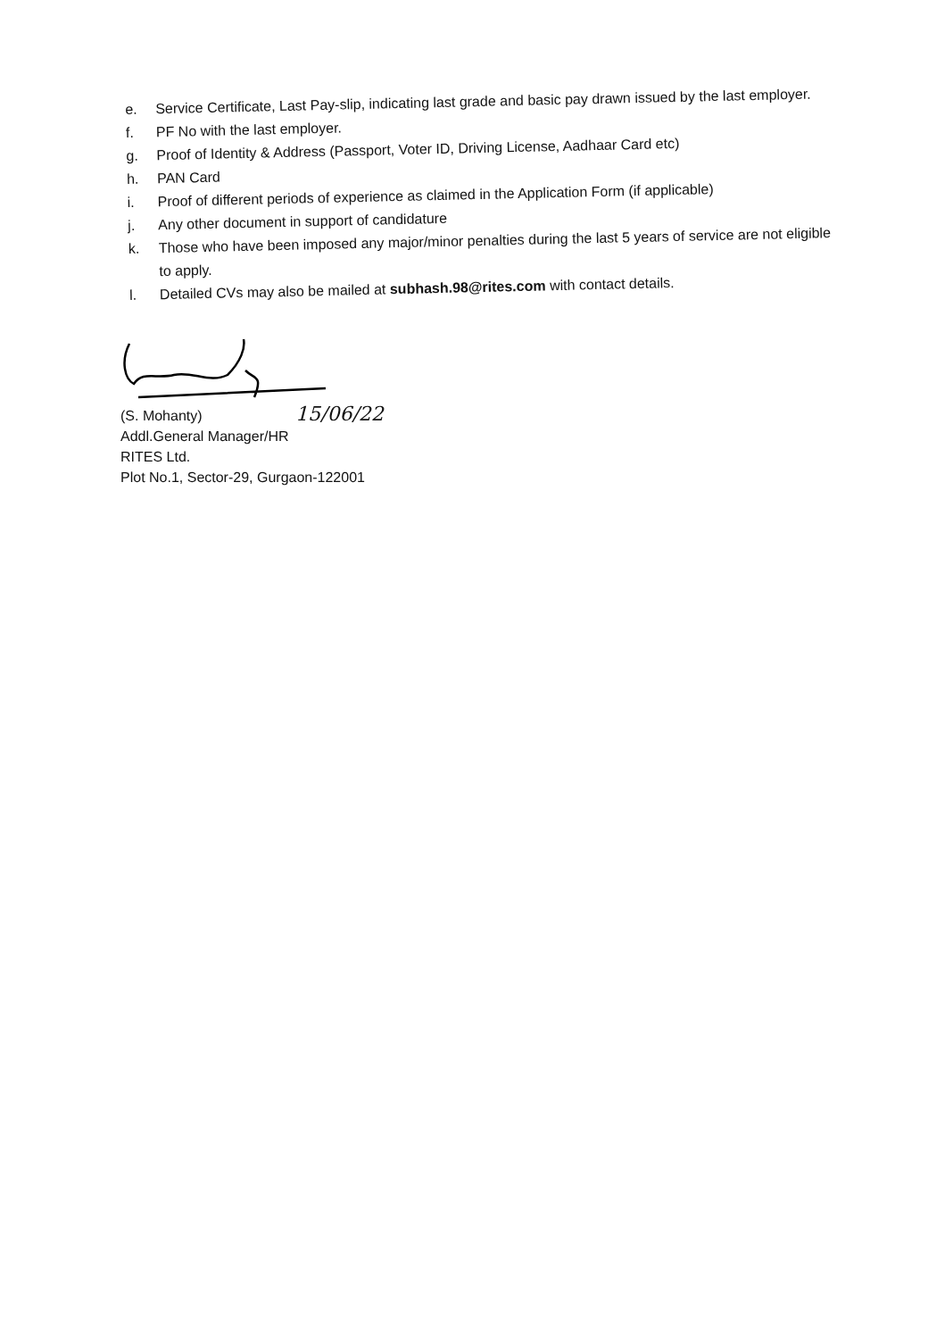e. Service Certificate, Last Pay-slip, indicating last grade and basic pay drawn issued by the last employer.
f. PF No with the last employer.
g. Proof of Identity & Address (Passport, Voter ID, Driving License, Aadhaar Card etc)
h. PAN Card
i. Proof of different periods of experience as claimed in the Application Form (if applicable)
j. Any other document in support of candidature
k. Those who have been imposed any major/minor penalties during the last 5 years of service are not eligible to apply.
l. Detailed CVs may also be mailed at subhash.98@rites.com with contact details.
(S. Mohanty) 15/06/22
Addl.General Manager/HR
RITES Ltd.
Plot No.1, Sector-29, Gurgaon-122001